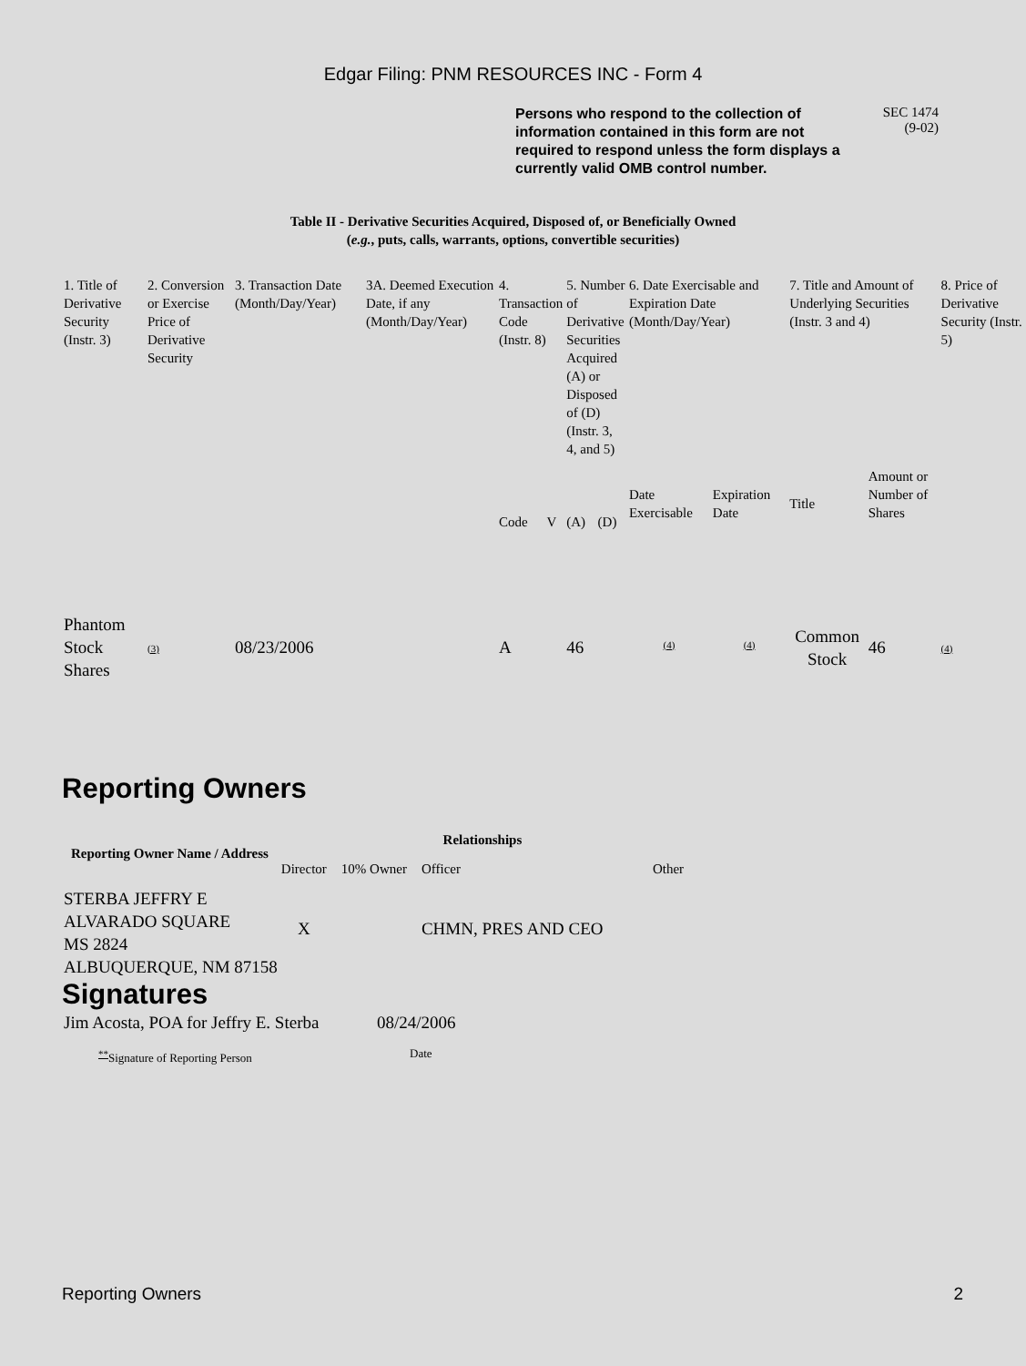Edgar Filing: PNM RESOURCES INC - Form 4
Persons who respond to the collection of information contained in this form are not required to respond unless the form displays a currently valid OMB control number.
SEC 1474
(9-02)
Table II - Derivative Securities Acquired, Disposed of, or Beneficially Owned
(e.g., puts, calls, warrants, options, convertible securities)
| 1. Title of Derivative Security (Instr. 3) | 2. Conversion or Exercise Price of Derivative Security | 3. Transaction Date (Month/Day/Year) | 3A. Deemed Execution Date, if any (Month/Day/Year) | 4. Transaction Code (Instr. 8) | | 5. Number of Derivative Securities Acquired (A) or Disposed of (D) (Instr. 3, 4, and 5) | | 6. Date Exercisable and Expiration Date (Month/Day/Year) | | 7. Title and Amount of Underlying Securities (Instr. 3 and 4) | | 8. Price of Derivative Security (Instr. 5) |
| | | | | Code | V | (A) | (D) | Date Exercisable | Expiration Date | Title | Amount or Number of Shares | |
| Phantom Stock Shares | (3) | 08/23/2006 | | A | | 46 | | <sup>(4)</sup> | <sup>(4)</sup> | Common Stock | 46 | (4) |
Reporting Owners
| Reporting Owner Name / Address | Relationships | | | |
| --- | --- | --- | --- | --- |
| | Director | 10% Owner | Officer | Other |
| STERBA JEFFRY E ALVARADO SQUARE MS 2824 ALBUQUERQUE, NM 87158 | X | | CHMN, PRES AND CEO | |
Signatures
| Jim Acosta, POA for Jeffry E. Sterba | 08/24/2006 |
| <sup>**</sup> Signature of Reporting Person | Date |
Reporting Owners 2